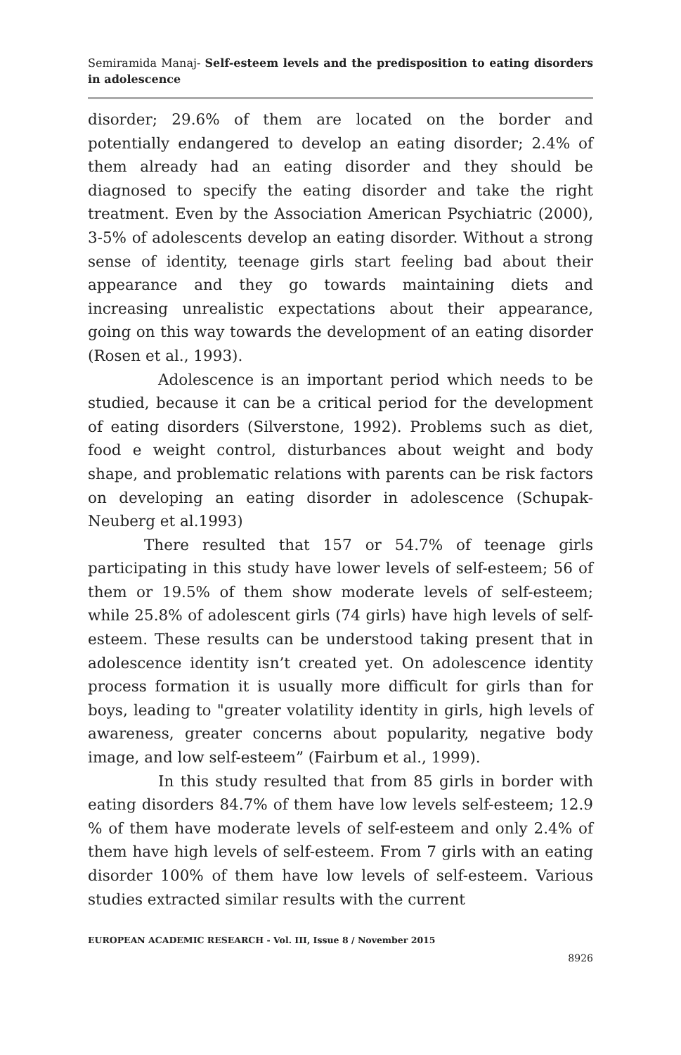Semiramida Manaj- Self-esteem levels and the predisposition to eating disorders in adolescence
disorder; 29.6% of them are located on the border and potentially endangered to develop an eating disorder; 2.4% of them already had an eating disorder and they should be diagnosed to specify the eating disorder and take the right treatment. Even by the Association American Psychiatric (2000), 3-5% of adolescents develop an eating disorder. Without a strong sense of identity, teenage girls start feeling bad about their appearance and they go towards maintaining diets and increasing unrealistic expectations about their appearance, going on this way towards the development of an eating disorder (Rosen et al., 1993).
Adolescence is an important period which needs to be studied, because it can be a critical period for the development of eating disorders (Silverstone, 1992). Problems such as diet, food e weight control, disturbances about weight and body shape, and problematic relations with parents can be risk factors on developing an eating disorder in adolescence (Schupak-Neuberg et al.1993)
There resulted that 157 or 54.7% of teenage girls participating in this study have lower levels of self-esteem; 56 of them or 19.5% of them show moderate levels of self-esteem; while 25.8% of adolescent girls (74 girls) have high levels of self-esteem. These results can be understood taking present that in adolescence identity isn’t created yet. On adolescence identity process formation it is usually more difficult for girls than for boys, leading to "greater volatility identity in girls, high levels of awareness, greater concerns about popularity, negative body image, and low self-esteem” (Fairbum et al., 1999).
In this study resulted that from 85 girls in border with eating disorders 84.7% of them have low levels self-esteem; 12.9 % of them have moderate levels of self-esteem and only 2.4% of them have high levels of self-esteem. From 7 girls with an eating disorder 100% of them have low levels of self-esteem. Various studies extracted similar results with the current
EUROPEAN ACADEMIC RESEARCH - Vol. III, Issue 8 / November 2015
8926